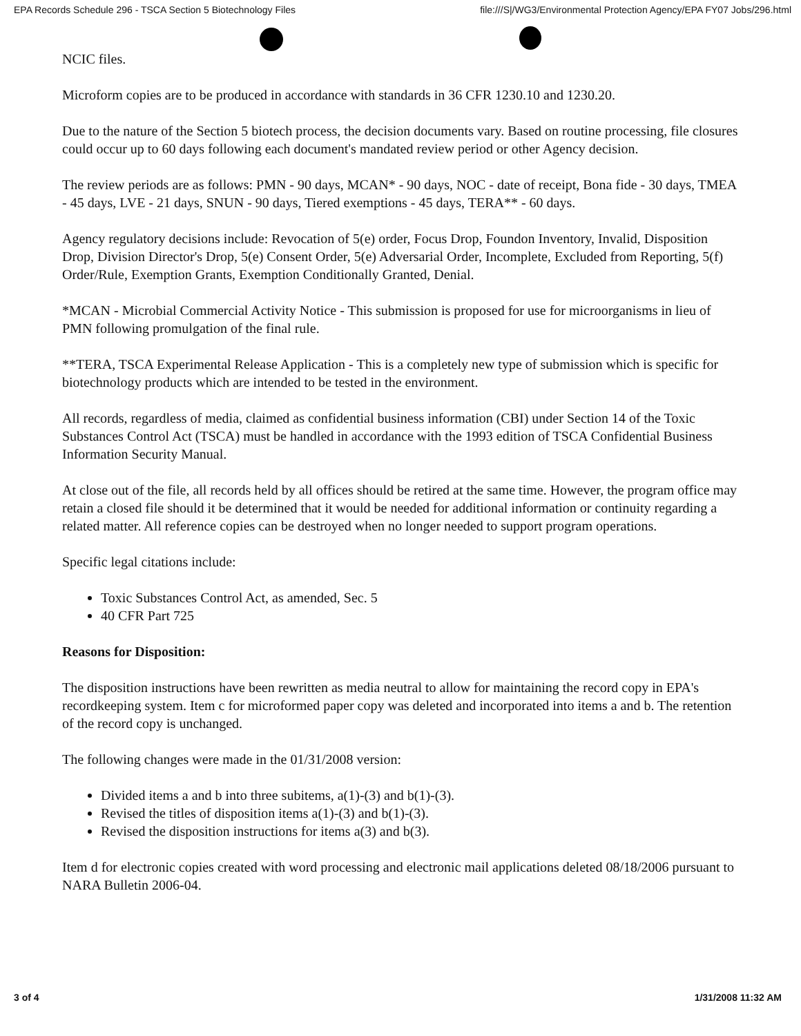EPA Records Schedule 296 - TSCA Section 5 Biotechnology Files file:///S|/WG3/Environmental Protection Agency/EPA FY07 Jobs/296.html
NCIC files.
Microform copies are to be produced in accordance with standards in 36 CFR 1230.10 and 1230.20.
Due to the nature of the Section 5 biotech process, the decision documents vary. Based on routine processing, file closures could occur up to 60 days following each document's mandated review period or other Agency decision.
The review periods are as follows: PMN - 90 days, MCAN* - 90 days, NOC - date of receipt, Bona fide - 30 days, TMEA - 45 days, LVE - 21 days, SNUN - 90 days, Tiered exemptions - 45 days, TERA** - 60 days.
Agency regulatory decisions include: Revocation of 5(e) order, Focus Drop, Foundon Inventory, Invalid, Disposition Drop, Division Director's Drop, 5(e) Consent Order, 5(e) Adversarial Order, Incomplete, Excluded from Reporting, 5(f) Order/Rule, Exemption Grants, Exemption Conditionally Granted, Denial.
*MCAN - Microbial Commercial Activity Notice - This submission is proposed for use for microorganisms in lieu of PMN following promulgation of the final rule.
**TERA, TSCA Experimental Release Application - This is a completely new type of submission which is specific for biotechnology products which are intended to be tested in the environment.
All records, regardless of media, claimed as confidential business information (CBI) under Section 14 of the Toxic Substances Control Act (TSCA) must be handled in accordance with the 1993 edition of TSCA Confidential Business Information Security Manual.
At close out of the file, all records held by all offices should be retired at the same time. However, the program office may retain a closed file should it be determined that it would be needed for additional information or continuity regarding a related matter. All reference copies can be destroyed when no longer needed to support program operations.
Specific legal citations include:
Toxic Substances Control Act, as amended, Sec. 5
40 CFR Part 725
Reasons for Disposition:
The disposition instructions have been rewritten as media neutral to allow for maintaining the record copy in EPA's recordkeeping system. Item c for microformed paper copy was deleted and incorporated into items a and b. The retention of the record copy is unchanged.
The following changes were made in the 01/31/2008 version:
Divided items a and b into three subitems, a(1)-(3) and b(1)-(3).
Revised the titles of disposition items a(1)-(3) and b(1)-(3).
Revised the disposition instructions for items a(3) and b(3).
Item d for electronic copies created with word processing and electronic mail applications deleted 08/18/2006 pursuant to NARA Bulletin 2006-04.
3 of 4 1/31/2008 11:32 AM